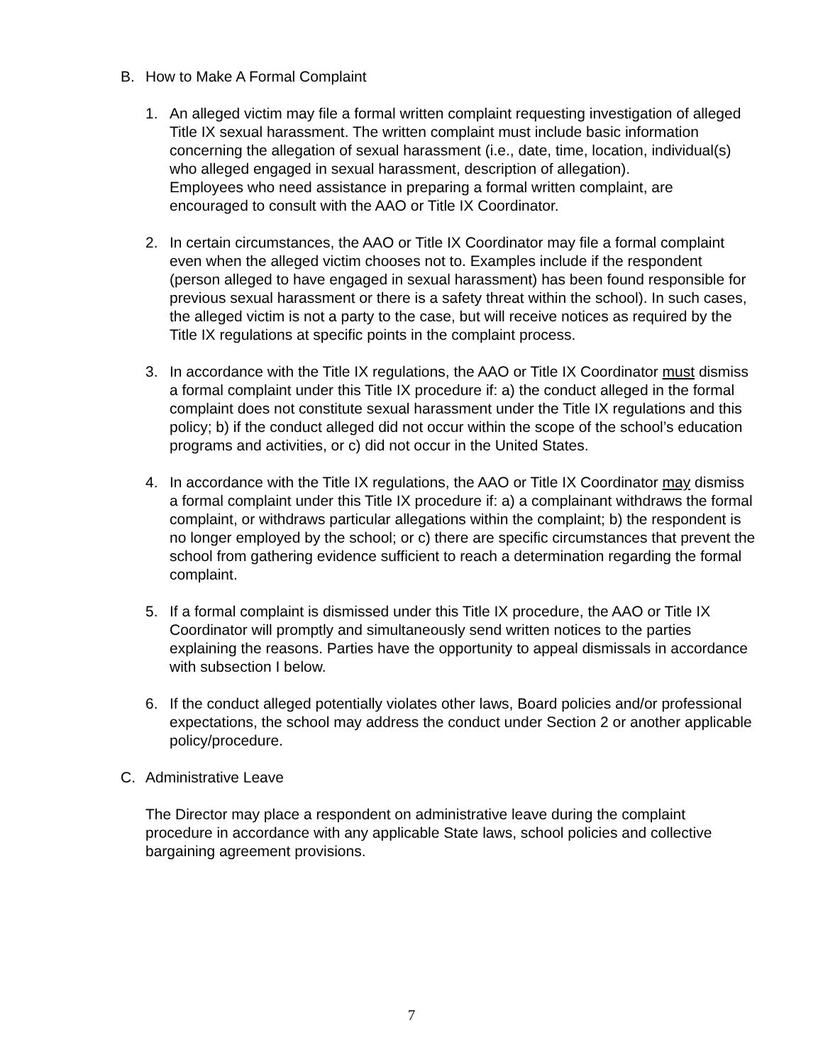B. How to Make A Formal Complaint
1. An alleged victim may file a formal written complaint requesting investigation of alleged Title IX sexual harassment. The written complaint must include basic information concerning the allegation of sexual harassment (i.e., date, time, location, individual(s) who alleged engaged in sexual harassment, description of allegation).
Employees who need assistance in preparing a formal written complaint, are encouraged to consult with the AAO or Title IX Coordinator.
2. In certain circumstances, the AAO or Title IX Coordinator may file a formal complaint even when the alleged victim chooses not to. Examples include if the respondent (person alleged to have engaged in sexual harassment) has been found responsible for previous sexual harassment or there is a safety threat within the school). In such cases, the alleged victim is not a party to the case, but will receive notices as required by the Title IX regulations at specific points in the complaint process.
3. In accordance with the Title IX regulations, the AAO or Title IX Coordinator must dismiss a formal complaint under this Title IX procedure if: a) the conduct alleged in the formal complaint does not constitute sexual harassment under the Title IX regulations and this policy; b) if the conduct alleged did not occur within the scope of the school’s education programs and activities, or c) did not occur in the United States.
4. In accordance with the Title IX regulations, the AAO or Title IX Coordinator may dismiss a formal complaint under this Title IX procedure if: a) a complainant withdraws the formal complaint, or withdraws particular allegations within the complaint; b) the respondent is no longer employed by the school; or c) there are specific circumstances that prevent the school from gathering evidence sufficient to reach a determination regarding the formal complaint.
5. If a formal complaint is dismissed under this Title IX procedure, the AAO or Title IX Coordinator will promptly and simultaneously send written notices to the parties explaining the reasons. Parties have the opportunity to appeal dismissals in accordance with subsection I below.
6. If the conduct alleged potentially violates other laws, Board policies and/or professional expectations, the school may address the conduct under Section 2 or another applicable policy/procedure.
C. Administrative Leave
The Director may place a respondent on administrative leave during the complaint procedure in accordance with any applicable State laws, school policies and collective bargaining agreement provisions.
7